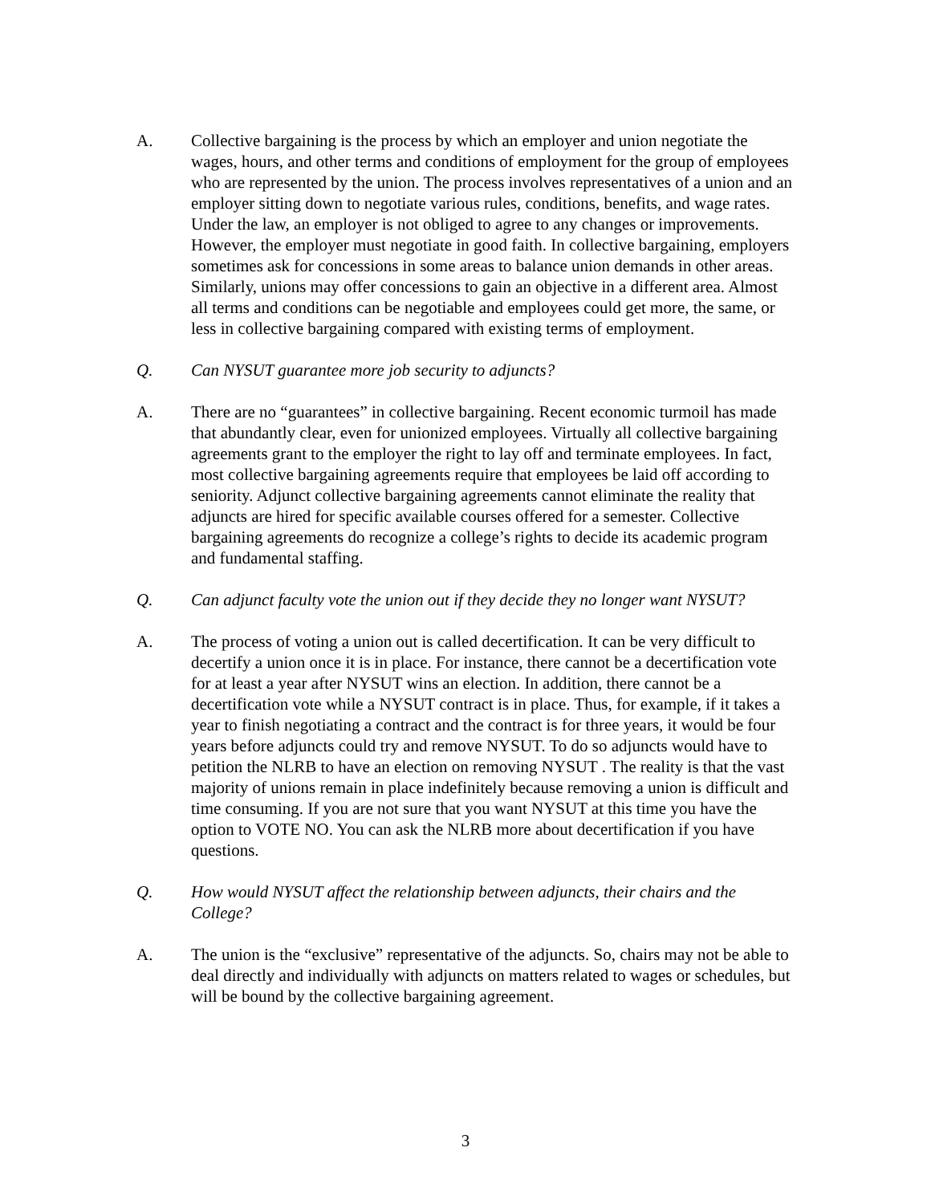A. Collective bargaining is the process by which an employer and union negotiate the wages, hours, and other terms and conditions of employment for the group of employees who are represented by the union. The process involves representatives of a union and an employer sitting down to negotiate various rules, conditions, benefits, and wage rates. Under the law, an employer is not obliged to agree to any changes or improvements. However, the employer must negotiate in good faith. In collective bargaining, employers sometimes ask for concessions in some areas to balance union demands in other areas. Similarly, unions may offer concessions to gain an objective in a different area. Almost all terms and conditions can be negotiable and employees could get more, the same, or less in collective bargaining compared with existing terms of employment.
Q. Can NYSUT guarantee more job security to adjuncts?
A. There are no “guarantees” in collective bargaining. Recent economic turmoil has made that abundantly clear, even for unionized employees. Virtually all collective bargaining agreements grant to the employer the right to lay off and terminate employees. In fact, most collective bargaining agreements require that employees be laid off according to seniority. Adjunct collective bargaining agreements cannot eliminate the reality that adjuncts are hired for specific available courses offered for a semester. Collective bargaining agreements do recognize a college’s rights to decide its academic program and fundamental staffing.
Q. Can adjunct faculty vote the union out if they decide they no longer want NYSUT?
A. The process of voting a union out is called decertification. It can be very difficult to decertify a union once it is in place. For instance, there cannot be a decertification vote for at least a year after NYSUT wins an election. In addition, there cannot be a decertification vote while a NYSUT contract is in place. Thus, for example, if it takes a year to finish negotiating a contract and the contract is for three years, it would be four years before adjuncts could try and remove NYSUT. To do so adjuncts would have to petition the NLRB to have an election on removing NYSUT . The reality is that the vast majority of unions remain in place indefinitely because removing a union is difficult and time consuming. If you are not sure that you want NYSUT at this time you have the option to VOTE NO. You can ask the NLRB more about decertification if you have questions.
Q. How would NYSUT affect the relationship between adjuncts, their chairs and the College?
A. The union is the “exclusive” representative of the adjuncts. So, chairs may not be able to deal directly and individually with adjuncts on matters related to wages or schedules, but will be bound by the collective bargaining agreement.
3